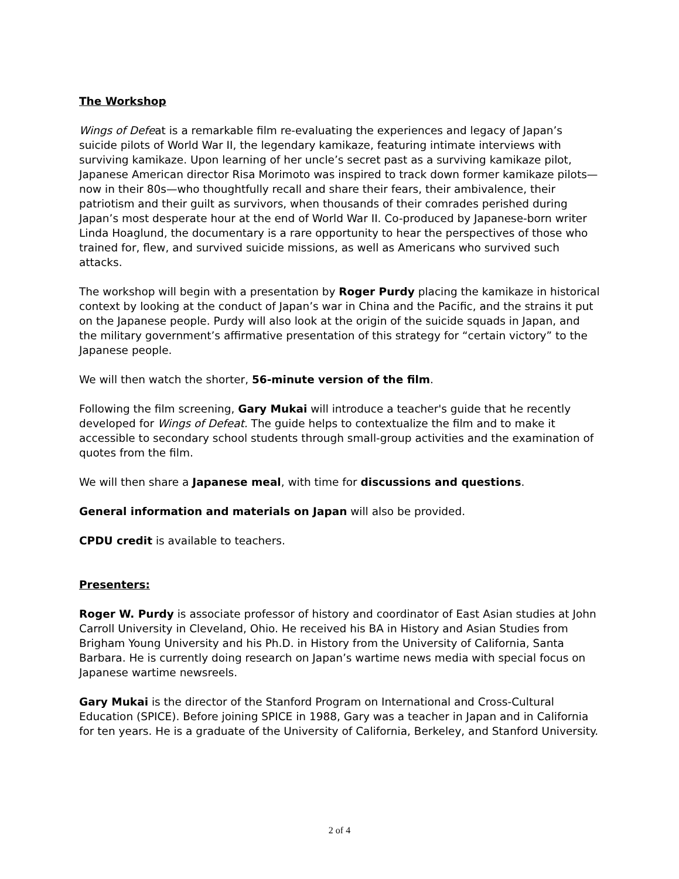The Workshop
Wings of Defeat is a remarkable film re-evaluating the experiences and legacy of Japan’s suicide pilots of World War II, the legendary kamikaze, featuring intimate interviews with surviving kamikaze. Upon learning of her uncle’s secret past as a surviving kamikaze pilot, Japanese American director Risa Morimoto was inspired to track down former kamikaze pilots—now in their 80s—who thoughtfully recall and share their fears, their ambivalence, their patriotism and their guilt as survivors, when thousands of their comrades perished during Japan’s most desperate hour at the end of World War II. Co-produced by Japanese-born writer Linda Hoaglund, the documentary is a rare opportunity to hear the perspectives of those who trained for, flew, and survived suicide missions, as well as Americans who survived such attacks.
The workshop will begin with a presentation by Roger Purdy placing the kamikaze in historical context by looking at the conduct of Japan’s war in China and the Pacific, and the strains it put on the Japanese people. Purdy will also look at the origin of the suicide squads in Japan, and the military government’s affirmative presentation of this strategy for “certain victory” to the Japanese people.
We will then watch the shorter, 56-minute version of the film.
Following the film screening, Gary Mukai will introduce a teacher's guide that he recently developed for Wings of Defeat. The guide helps to contextualize the film and to make it accessible to secondary school students through small-group activities and the examination of quotes from the film.
We will then share a Japanese meal, with time for discussions and questions.
General information and materials on Japan will also be provided.
CPDU credit is available to teachers.
Presenters:
Roger W. Purdy is associate professor of history and coordinator of East Asian studies at John Carroll University in Cleveland, Ohio. He received his BA in History and Asian Studies from Brigham Young University and his Ph.D. in History from the University of California, Santa Barbara. He is currently doing research on Japan’s wartime news media with special focus on Japanese wartime newsreels.
Gary Mukai is the director of the Stanford Program on International and Cross-Cultural Education (SPICE). Before joining SPICE in 1988, Gary was a teacher in Japan and in California for ten years. He is a graduate of the University of California, Berkeley, and Stanford University.
2 of 4